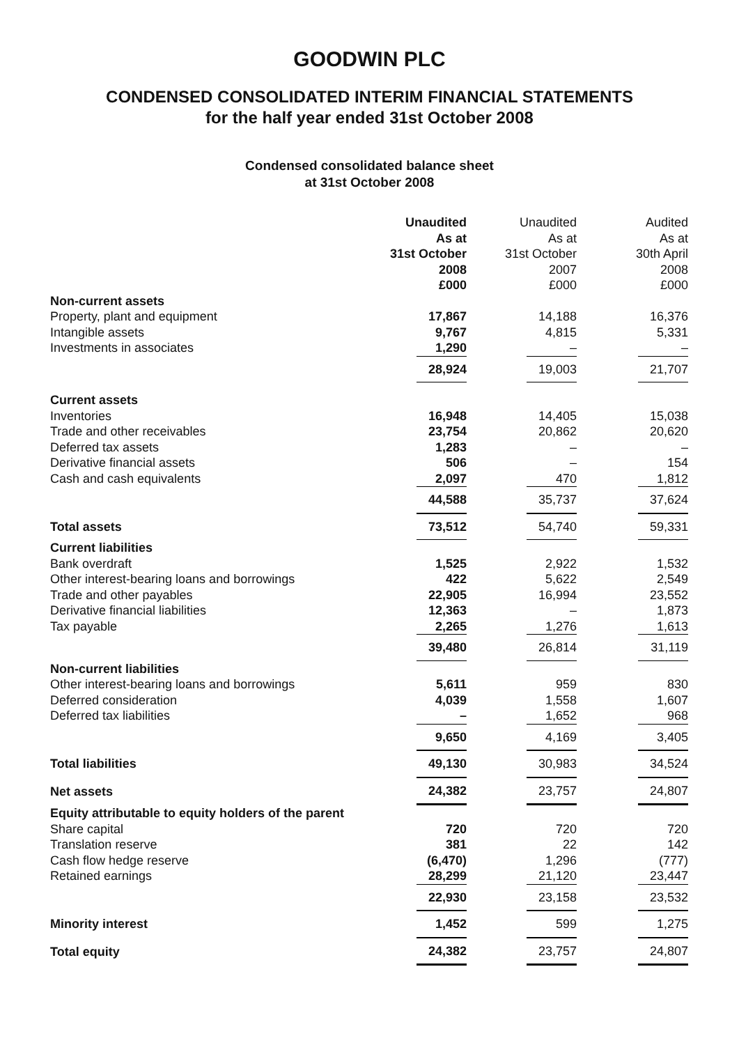GOODWIN PLC
CONDENSED CONSOLIDATED INTERIM FINANCIAL STATEMENTS
for the half year ended 31st October 2008
Condensed consolidated balance sheet
at 31st October 2008
| | Unaudited As at 31st October 2008 £000 | Unaudited As at 31st October 2007 £000 | Audited As at 30th April 2008 £000 |
| Non-current assets | | | |
| Property, plant and equipment | 17,867 | 14,188 | 16,376 |
| Intangible assets | 9,767 | 4,815 | 5,331 |
| Investments in associates | 1,290 | – | – |
| | 28,924 | 19,003 | 21,707 |
| Current assets | | | |
| Inventories | 16,948 | 14,405 | 15,038 |
| Trade and other receivables | 23,754 | 20,862 | 20,620 |
| Deferred tax assets | 1,283 | – | – |
| Derivative financial assets | 506 | – | 154 |
| Cash and cash equivalents | 2,097 | 470 | 1,812 |
| | 44,588 | 35,737 | 37,624 |
| Total assets | 73,512 | 54,740 | 59,331 |
| Current liabilities | | | |
| Bank overdraft | 1,525 | 2,922 | 1,532 |
| Other interest-bearing loans and borrowings | 422 | 5,622 | 2,549 |
| Trade and other payables | 22,905 | 16,994 | 23,552 |
| Derivative financial liabilities | 12,363 | – | 1,873 |
| Tax payable | 2,265 | 1,276 | 1,613 |
| | 39,480 | 26,814 | 31,119 |
| Non-current liabilities | | | |
| Other interest-bearing loans and borrowings | 5,611 | 959 | 830 |
| Deferred consideration | 4,039 | 1,558 | 1,607 |
| Deferred tax liabilities | – | 1,652 | 968 |
| | 9,650 | 4,169 | 3,405 |
| Total liabilities | 49,130 | 30,983 | 34,524 |
| Net assets | 24,382 | 23,757 | 24,807 |
| Equity attributable to equity holders of the parent | | | |
| Share capital | 720 | 720 | 720 |
| Translation reserve | 381 | 22 | 142 |
| Cash flow hedge reserve | (6,470) | 1,296 | (777) |
| Retained earnings | 28,299 | 21,120 | 23,447 |
| | 22,930 | 23,158 | 23,532 |
| Minority interest | 1,452 | 599 | 1,275 |
| Total equity | 24,382 | 23,757 | 24,807 |